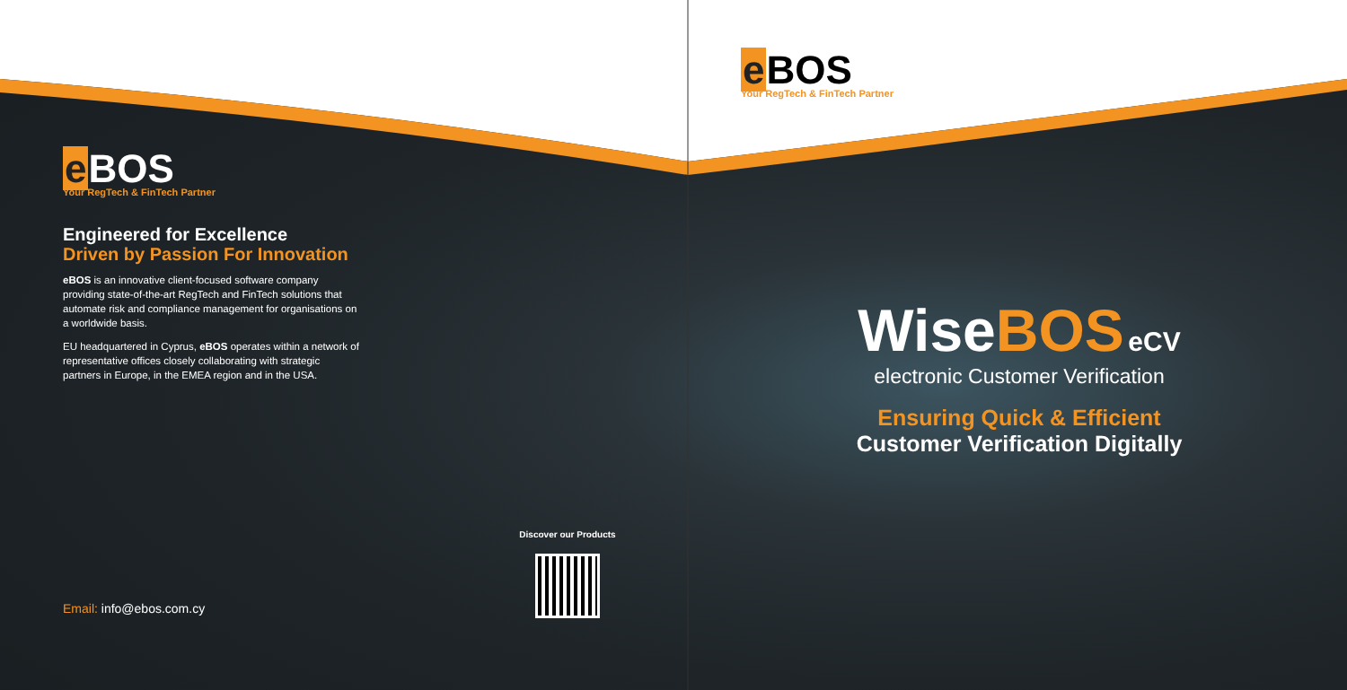e BOS
Your RegTech & FinTech Partner
e BOS
Your RegTech & FinTech Partner
Engineered for Excellence
Driven by Passion For Innovation
eBOS is an innovative client-focused software company providing state-of-the-art RegTech and FinTech solutions that automate risk and compliance management for organisations on a worldwide basis.
EU headquartered in Cyprus, eBOS operates within a network of representative offices closely collaborating with strategic partners in Europe, in the EMEA region and in the USA.
Email: info@ebos.com.cy
Discover our Products
Wise BOS eCV
electronic Customer Verification
Ensuring Quick & Efficient
Customer Verification Digitally